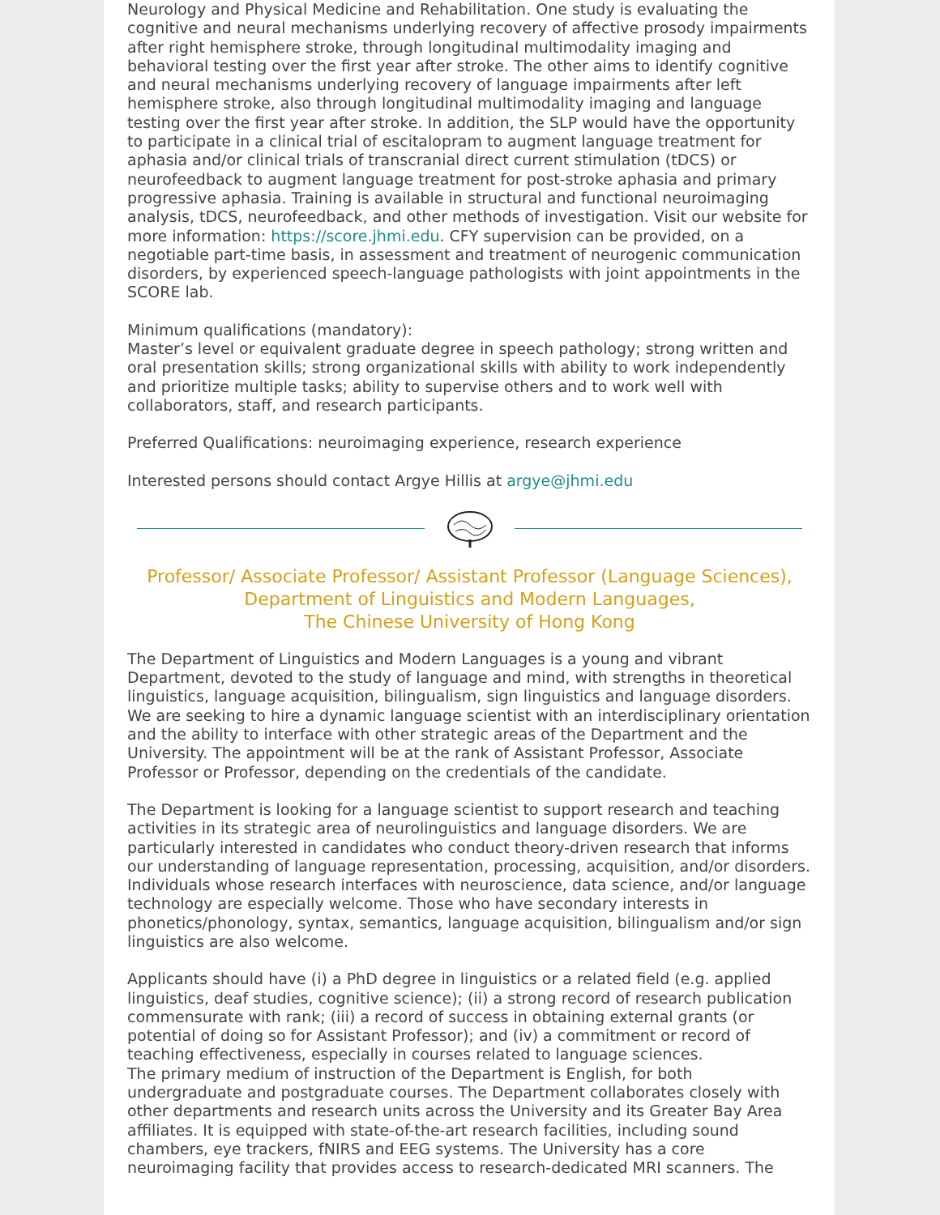Neurology and Physical Medicine and Rehabilitation. One study is evaluating the cognitive and neural mechanisms underlying recovery of affective prosody impairments after right hemisphere stroke, through longitudinal multimodality imaging and behavioral testing over the first year after stroke. The other aims to identify cognitive and neural mechanisms underlying recovery of language impairments after left hemisphere stroke, also through longitudinal multimodality imaging and language testing over the first year after stroke. In addition, the SLP would have the opportunity to participate in a clinical trial of escitalopram to augment language treatment for aphasia and/or clinical trials of transcranial direct current stimulation (tDCS) or neurofeedback to augment language treatment for post-stroke aphasia and primary progressive aphasia. Training is available in structural and functional neuroimaging analysis, tDCS, neurofeedback, and other methods of investigation. Visit our website for more information: https://score.jhmi.edu. CFY supervision can be provided, on a negotiable part-time basis, in assessment and treatment of neurogenic communication disorders, by experienced speech-language pathologists with joint appointments in the SCORE lab.
Minimum qualifications (mandatory):
Master’s level or equivalent graduate degree in speech pathology; strong written and oral presentation skills; strong organizational skills with ability to work independently and prioritize multiple tasks; ability to supervise others and to work well with collaborators, staff, and research participants.
Preferred Qualifications: neuroimaging experience, research experience
Interested persons should contact Argye Hillis at argye@jhmi.edu
Professor/ Associate Professor/ Assistant Professor (Language Sciences),
Department of Linguistics and Modern Languages,
The Chinese University of Hong Kong
The Department of Linguistics and Modern Languages is a young and vibrant Department, devoted to the study of language and mind, with strengths in theoretical linguistics, language acquisition, bilingualism, sign linguistics and language disorders. We are seeking to hire a dynamic language scientist with an interdisciplinary orientation and the ability to interface with other strategic areas of the Department and the University. The appointment will be at the rank of Assistant Professor, Associate Professor or Professor, depending on the credentials of the candidate.
The Department is looking for a language scientist to support research and teaching activities in its strategic area of neurolinguistics and language disorders. We are particularly interested in candidates who conduct theory-driven research that informs our understanding of language representation, processing, acquisition, and/or disorders. Individuals whose research interfaces with neuroscience, data science, and/or language technology are especially welcome. Those who have secondary interests in phonetics/phonology, syntax, semantics, language acquisition, bilingualism and/or sign linguistics are also welcome.
Applicants should have (i) a PhD degree in linguistics or a related field (e.g. applied linguistics, deaf studies, cognitive science); (ii) a strong record of research publication commensurate with rank; (iii) a record of success in obtaining external grants (or potential of doing so for Assistant Professor); and (iv) a commitment or record of teaching effectiveness, especially in courses related to language sciences.
The primary medium of instruction of the Department is English, for both undergraduate and postgraduate courses. The Department collaborates closely with other departments and research units across the University and its Greater Bay Area affiliates. It is equipped with state-of-the-art research facilities, including sound chambers, eye trackers, fNIRS and EEG systems. The University has a core neuroimaging facility that provides access to research-dedicated MRI scanners. The